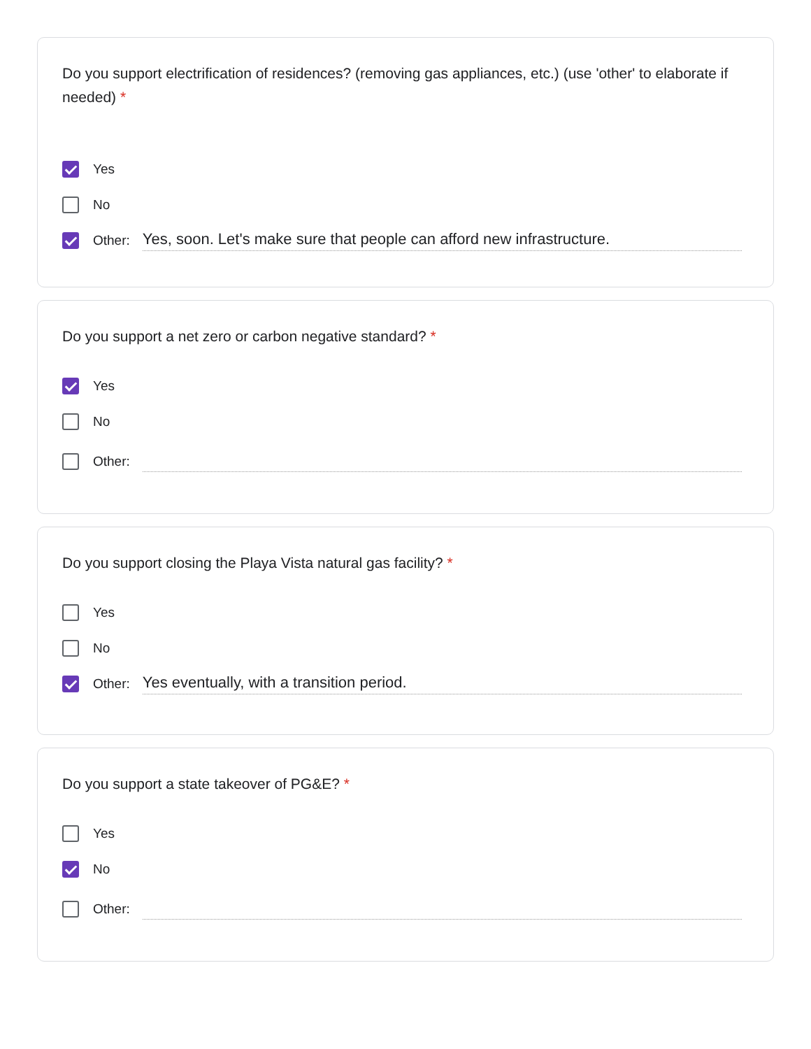Do you support electrification of residences? (removing gas appliances, etc.) (use 'other' to elaborate if needed) *
Yes
No
Other: Yes, soon. Let's make sure that people can afford new infrastructure.
Do you support a net zero or carbon negative standard? *
Yes
No
Other:
Do you support closing the Playa Vista natural gas facility? *
Yes
No
Other: Yes eventually, with a transition period.
Do you support a state takeover of PG&E? *
Yes
No
Other: